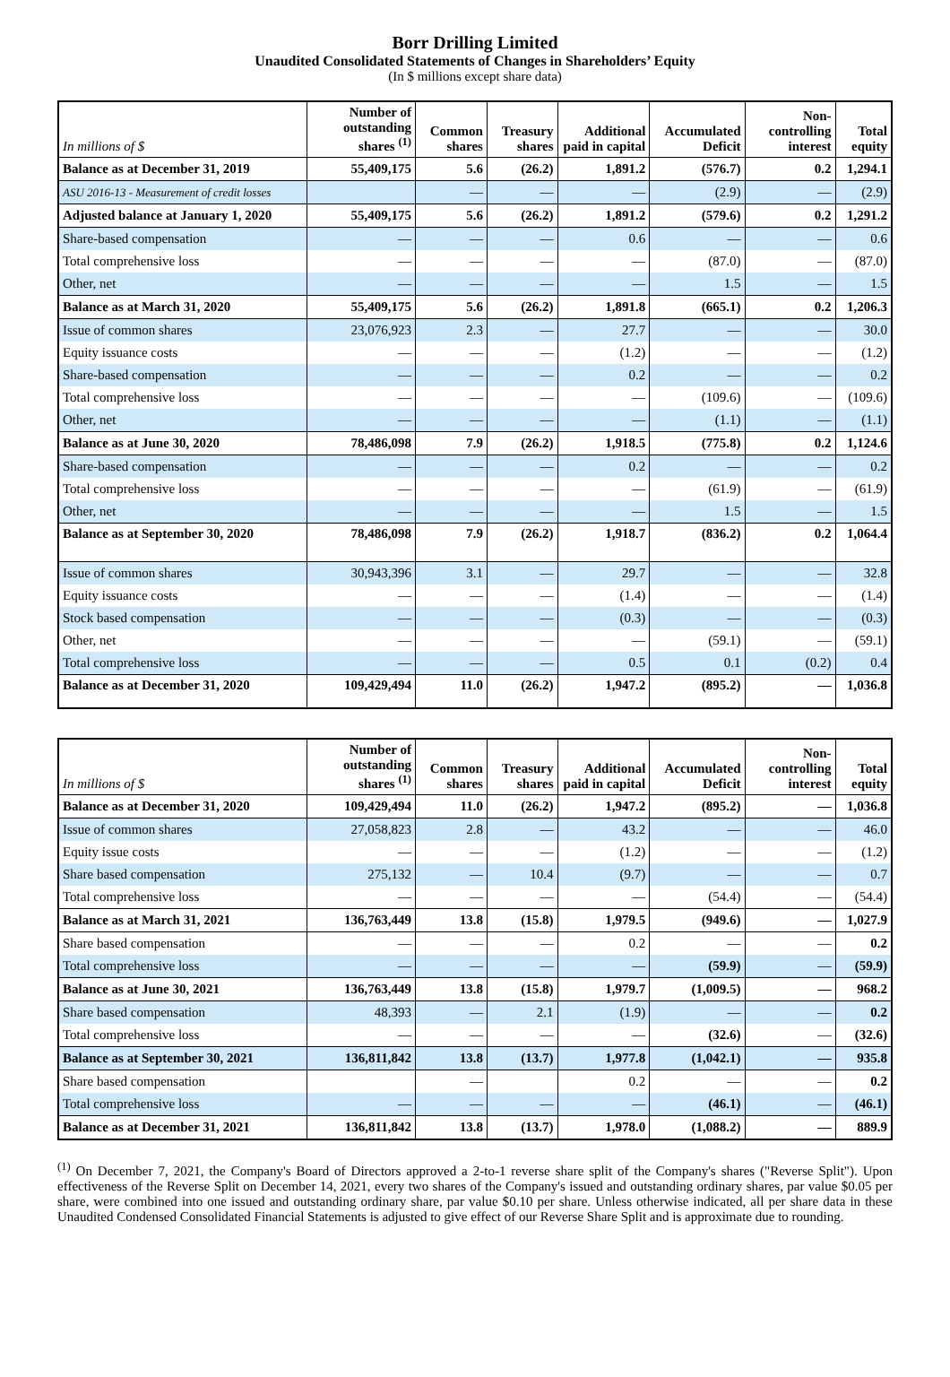Borr Drilling Limited
Unaudited Consolidated Statements of Changes in Shareholders’ Equity
(In $ millions except share data)
| In millions of $ | Number of outstanding shares <sup>(1)</sup> | Common shares | Treasury shares | Additional paid in capital | Accumulated Deficit | Non-controlling interest | Total equity |
| --- | --- | --- | --- | --- | --- | --- | --- |
| Balance as at December 31, 2019 | 55,409,175 | 5.6 | (26.2) | 1,891.2 | (576.7) | 0.2 | 1,294.1 |
| ASU 2016-13 - Measurement of credit losses | | — | — | — | (2.9) | — | (2.9) |
| Adjusted balance at January 1, 2020 | 55,409,175 | 5.6 | (26.2) | 1,891.2 | (579.6) | 0.2 | 1,291.2 |
| Share-based compensation | — | — | — | 0.6 | — | — | 0.6 |
| Total comprehensive loss | — | — | — | — | (87.0) | — | (87.0) |
| Other, net | — | — | — | — | 1.5 | — | 1.5 |
| Balance as at March 31, 2020 | 55,409,175 | 5.6 | (26.2) | 1,891.8 | (665.1) | 0.2 | 1,206.3 |
| Issue of common shares | 23,076,923 | 2.3 | — | 27.7 | — | — | 30.0 |
| Equity issuance costs | — | — | — | (1.2) | — | — | (1.2) |
| Share-based compensation | — | — | — | 0.2 | — | — | 0.2 |
| Total comprehensive loss | — | — | — | — | (109.6) | — | (109.6) |
| Other, net | — | — | — | — | (1.1) | — | (1.1) |
| Balance as at June 30, 2020 | 78,486,098 | 7.9 | (26.2) | 1,918.5 | (775.8) | 0.2 | 1,124.6 |
| Share-based compensation | — | — | — | 0.2 | — | — | 0.2 |
| Total comprehensive loss | — | — | — | — | (61.9) | — | (61.9) |
| Other, net | — | — | — | — | 1.5 | — | 1.5 |
| Balance as at September 30, 2020 | 78,486,098 | 7.9 | (26.2) | 1,918.7 | (836.2) | 0.2 | 1,064.4 |
| Issue of common shares | 30,943,396 | 3.1 | — | 29.7 | — | — | 32.8 |
| Equity issuance costs | — | — | — | (1.4) | — | — | (1.4) |
| Stock based compensation | — | — | — | (0.3) | — | — | (0.3) |
| Other, net | — | — | — | — | (59.1) | — | (59.1) |
| Total comprehensive loss | — | — | — | 0.5 | 0.1 | (0.2) | 0.4 |
| Balance as at December 31, 2020 | 109,429,494 | 11.0 | (26.2) | 1,947.2 | (895.2) | — | 1,036.8 |
| In millions of $ | Number of outstanding shares <sup>(1)</sup> | Common shares | Treasury shares | Additional paid in capital | Accumulated Deficit | Non-controlling interest | Total equity |
| --- | --- | --- | --- | --- | --- | --- | --- |
| Balance as at December 31, 2020 | 109,429,494 | 11.0 | (26.2) | 1,947.2 | (895.2) | — | 1,036.8 |
| Issue of common shares | 27,058,823 | 2.8 | — | 43.2 | — | — | 46.0 |
| Equity issue costs | — | — | — | (1.2) | — | — | (1.2) |
| Share based compensation | 275,132 | — | 10.4 | (9.7) | — | — | 0.7 |
| Total comprehensive loss | — | — | — | — | (54.4) | — | (54.4) |
| Balance as at March 31, 2021 | 136,763,449 | 13.8 | (15.8) | 1,979.5 | (949.6) | — | 1,027.9 |
| Share based compensation | — | — | — | 0.2 | — | — | 0.2 |
| Total comprehensive loss | — | — | — | — | (59.9) | — | (59.9) |
| Balance as at June 30, 2021 | 136,763,449 | 13.8 | (15.8) | 1,979.7 | (1,009.5) | — | 968.2 |
| Share based compensation | 48,393 | — | 2.1 | (1.9) | — | — | 0.2 |
| Total comprehensive loss | — | — | — | — | (32.6) | — | (32.6) |
| Balance as at September 30, 2021 | 136,811,842 | 13.8 | (13.7) | 1,977.8 | (1,042.1) | — | 935.8 |
| Share based compensation | | — | | 0.2 | — | — | 0.2 |
| Total comprehensive loss | — | — | — | — | (46.1) | — | (46.1) |
| Balance as at December 31, 2021 | 136,811,842 | 13.8 | (13.7) | 1,978.0 | (1,088.2) | — | 889.9 |
<sup>(1)</sup> On December 7, 2021, the Company's Board of Directors approved a 2-to-1 reverse share split of the Company's shares ("Reverse Split"). Upon effectiveness of the Reverse Split on December 14, 2021, every two shares of the Company's issued and outstanding ordinary shares, par value $0.05 per share, were combined into one issued and outstanding ordinary share, par value $0.10 per share. Unless otherwise indicated, all per share data in these Unaudited Condensed Consolidated Financial Statements is adjusted to give effect of our Reverse Share Split and is approximate due to rounding.